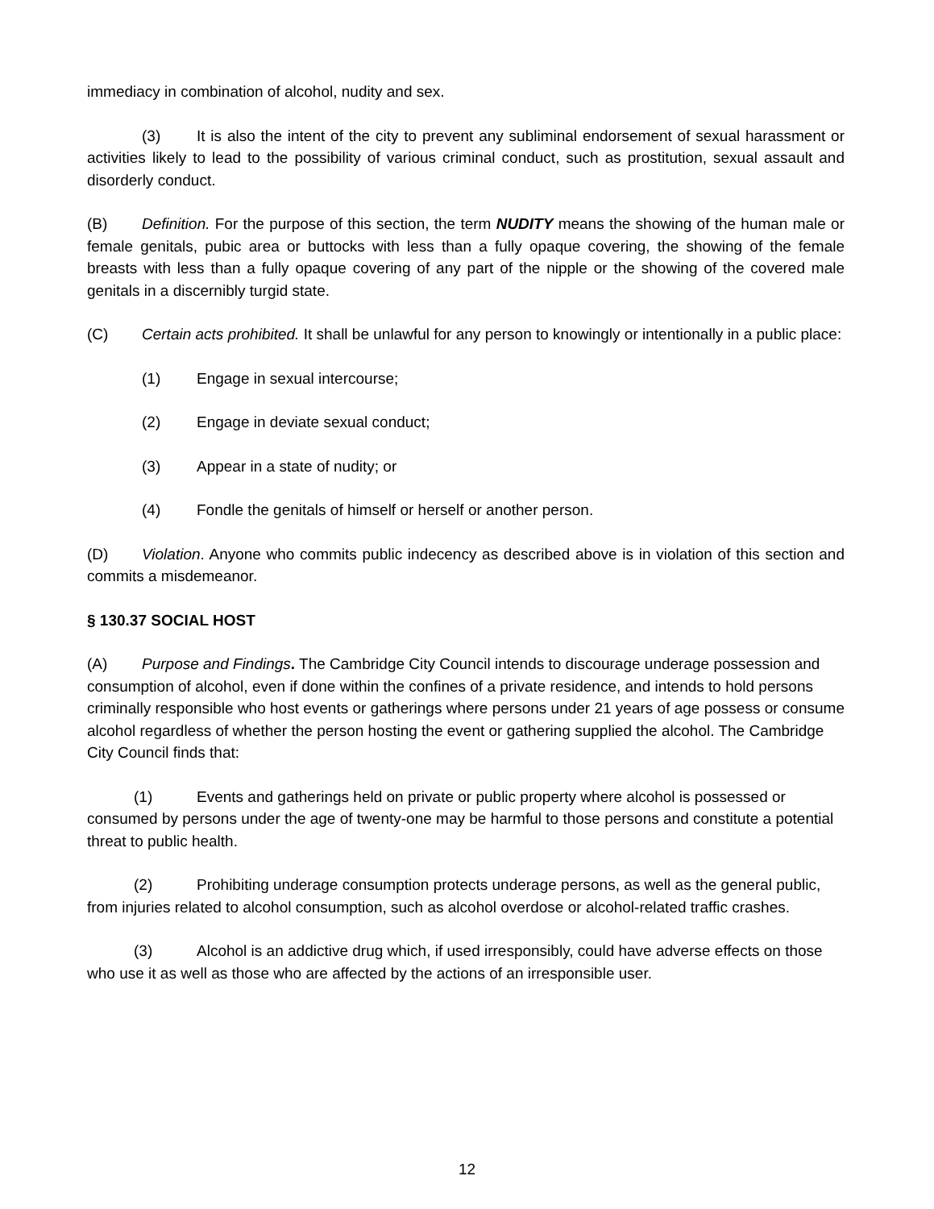immediacy in combination of alcohol, nudity and sex.
(3) It is also the intent of the city to prevent any subliminal endorsement of sexual harassment or activities likely to lead to the possibility of various criminal conduct, such as prostitution, sexual assault and disorderly conduct.
(B) Definition. For the purpose of this section, the term NUDITY means the showing of the human male or female genitals, pubic area or buttocks with less than a fully opaque covering, the showing of the female breasts with less than a fully opaque covering of any part of the nipple or the showing of the covered male genitals in a discernibly turgid state.
(C) Certain acts prohibited. It shall be unlawful for any person to knowingly or intentionally in a public place:
(1) Engage in sexual intercourse;
(2) Engage in deviate sexual conduct;
(3) Appear in a state of nudity; or
(4) Fondle the genitals of himself or herself or another person.
(D) Violation. Anyone who commits public indecency as described above is in violation of this section and commits a misdemeanor.
§ 130.37 SOCIAL HOST
(A) Purpose and Findings. The Cambridge City Council intends to discourage underage possession and consumption of alcohol, even if done within the confines of a private residence, and intends to hold persons criminally responsible who host events or gatherings where persons under 21 years of age possess or consume alcohol regardless of whether the person hosting the event or gathering supplied the alcohol. The Cambridge City Council finds that:
(1) Events and gatherings held on private or public property where alcohol is possessed or consumed by persons under the age of twenty-one may be harmful to those persons and constitute a potential threat to public health.
(2) Prohibiting underage consumption protects underage persons, as well as the general public, from injuries related to alcohol consumption, such as alcohol overdose or alcohol-related traffic crashes.
(3) Alcohol is an addictive drug which, if used irresponsibly, could have adverse effects on those who use it as well as those who are affected by the actions of an irresponsible user.
12